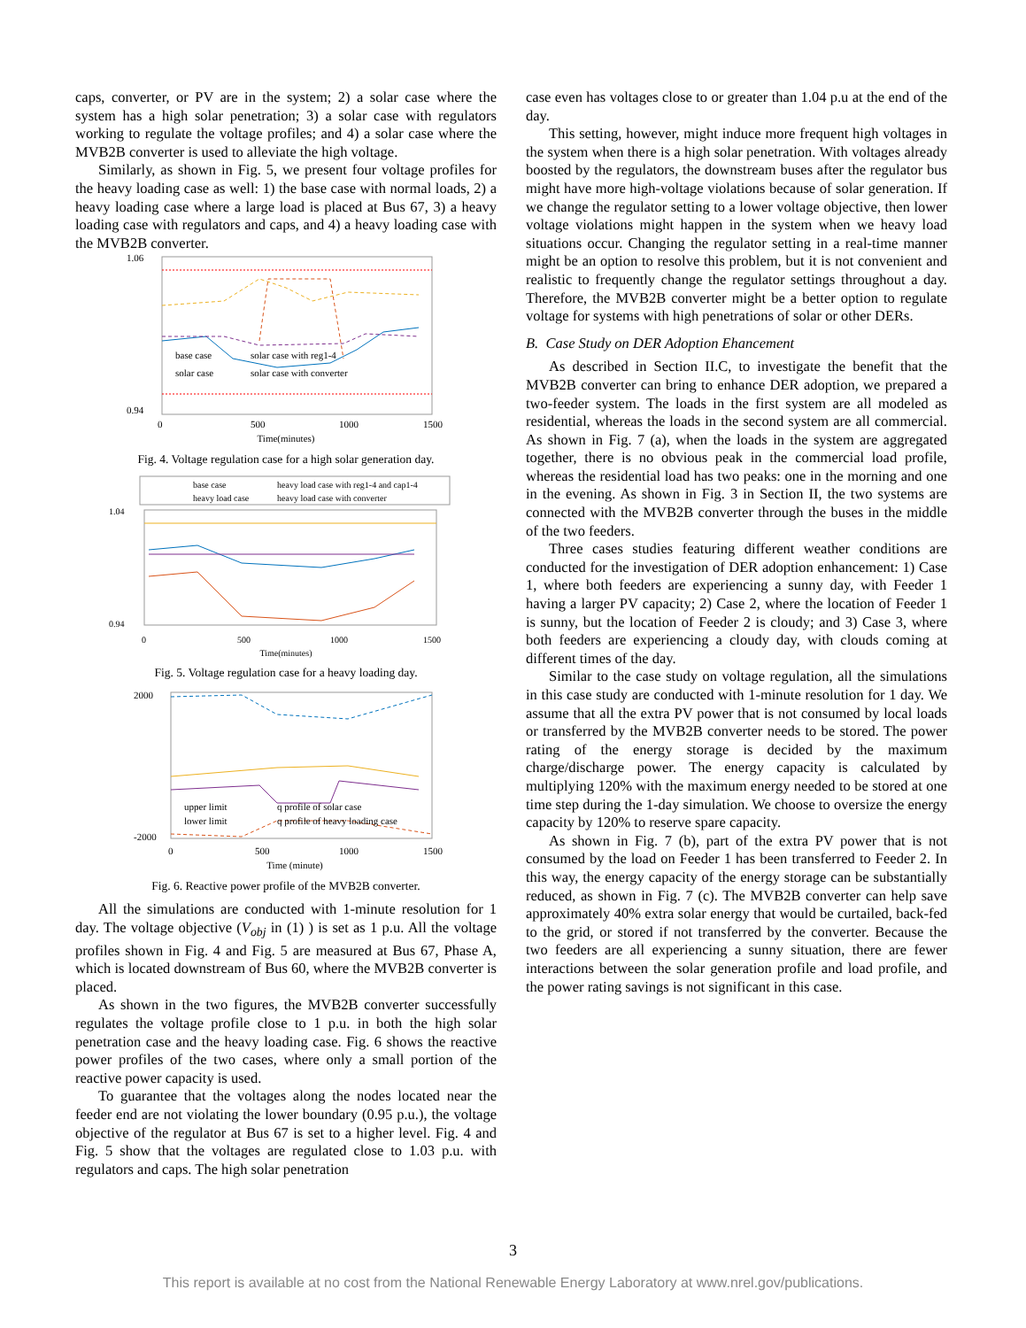caps, converter, or PV are in the system; 2) a solar case where the system has a high solar penetration; 3) a solar case with regulators working to regulate the voltage profiles; and 4) a solar case where the MVB2B converter is used to alleviate the high voltage.
Similarly, as shown in Fig. 5, we present four voltage profiles for the heavy loading case as well: 1) the base case with normal loads, 2) a heavy loading case where a large load is placed at Bus 67, 3) a heavy loading case with regulators and caps, and 4) a heavy loading case with the MVB2B converter.
1.06
0.94
0
500
1000
1500
Time(minutes)
base case
solar case with reg1-4
solar case
solar case with converter
Fig. 4. Voltage regulation case for a high solar generation day.
base case
heavy load case with reg1-4 and cap1-4
heavy load case
heavy load case with converter
1.04
0.94
0
500
1000
1500
Time(minutes)
Fig. 5. Voltage regulation case for a heavy loading day.
2000
-2000
0
500
1000
1500
Time (minute)
upper limit
q profile of solar case
lower limit
q profile of heavy loading case
Fig. 6. Reactive power profile of the MVB2B converter.
All the simulations are conducted with 1-minute resolution for 1 day. The voltage objective (V<sub>obj</sub> in (1) ) is set as 1 p.u. All the voltage profiles shown in Fig. 4 and Fig. 5 are measured at Bus 67, Phase A, which is located downstream of Bus 60, where the MVB2B converter is placed.
As shown in the two figures, the MVB2B converter successfully regulates the voltage profile close to 1 p.u. in both the high solar penetration case and the heavy loading case. Fig. 6 shows the reactive power profiles of the two cases, where only a small portion of the reactive power capacity is used.
To guarantee that the voltages along the nodes located near the feeder end are not violating the lower boundary (0.95 p.u.), the voltage objective of the regulator at Bus 67 is set to a higher level. Fig. 4 and Fig. 5 show that the voltages are regulated close to 1.03 p.u. with regulators and caps. The high solar penetration
case even has voltages close to or greater than 1.04 p.u at the end of the day.
This setting, however, might induce more frequent high voltages in the system when there is a high solar penetration. With voltages already boosted by the regulators, the downstream buses after the regulator bus might have more high-voltage violations because of solar generation. If we change the regulator setting to a lower voltage objective, then lower voltage violations might happen in the system when we heavy load situations occur. Changing the regulator setting in a real-time manner might be an option to resolve this problem, but it is not convenient and realistic to frequently change the regulator settings throughout a day. Therefore, the MVB2B converter might be a better option to regulate voltage for systems with high penetrations of solar or other DERs.
B. Case Study on DER Adoption Ehancement
As described in Section II.C, to investigate the benefit that the MVB2B converter can bring to enhance DER adoption, we prepared a two-feeder system. The loads in the first system are all modeled as residential, whereas the loads in the second system are all commercial. As shown in Fig. 7 (a), when the loads in the system are aggregated together, there is no obvious peak in the commercial load profile, whereas the residential load has two peaks: one in the morning and one in the evening. As shown in Fig. 3 in Section II, the two systems are connected with the MVB2B converter through the buses in the middle of the two feeders.
Three cases studies featuring different weather conditions are conducted for the investigation of DER adoption enhancement: 1) Case 1, where both feeders are experiencing a sunny day, with Feeder 1 having a larger PV capacity; 2) Case 2, where the location of Feeder 1 is sunny, but the location of Feeder 2 is cloudy; and 3) Case 3, where both feeders are experiencing a cloudy day, with clouds coming at different times of the day.
Similar to the case study on voltage regulation, all the simulations in this case study are conducted with 1-minute resolution for 1 day. We assume that all the extra PV power that is not consumed by local loads or transferred by the MVB2B converter needs to be stored. The power rating of the energy storage is decided by the maximum charge/discharge power. The energy capacity is calculated by multiplying 120% with the maximum energy needed to be stored at one time step during the 1-day simulation. We choose to oversize the energy capacity by 120% to reserve spare capacity.
As shown in Fig. 7 (b), part of the extra PV power that is not consumed by the load on Feeder 1 has been transferred to Feeder 2. In this way, the energy capacity of the energy storage can be substantially reduced, as shown in Fig. 7 (c). The MVB2B converter can help save approximately 40% extra solar energy that would be curtailed, back-fed to the grid, or stored if not transferred by the converter. Because the two feeders are all experiencing a sunny situation, there are fewer interactions between the solar generation profile and load profile, and the power rating savings is not significant in this case.
3
This report is available at no cost from the National Renewable Energy Laboratory at www.nrel.gov/publications.